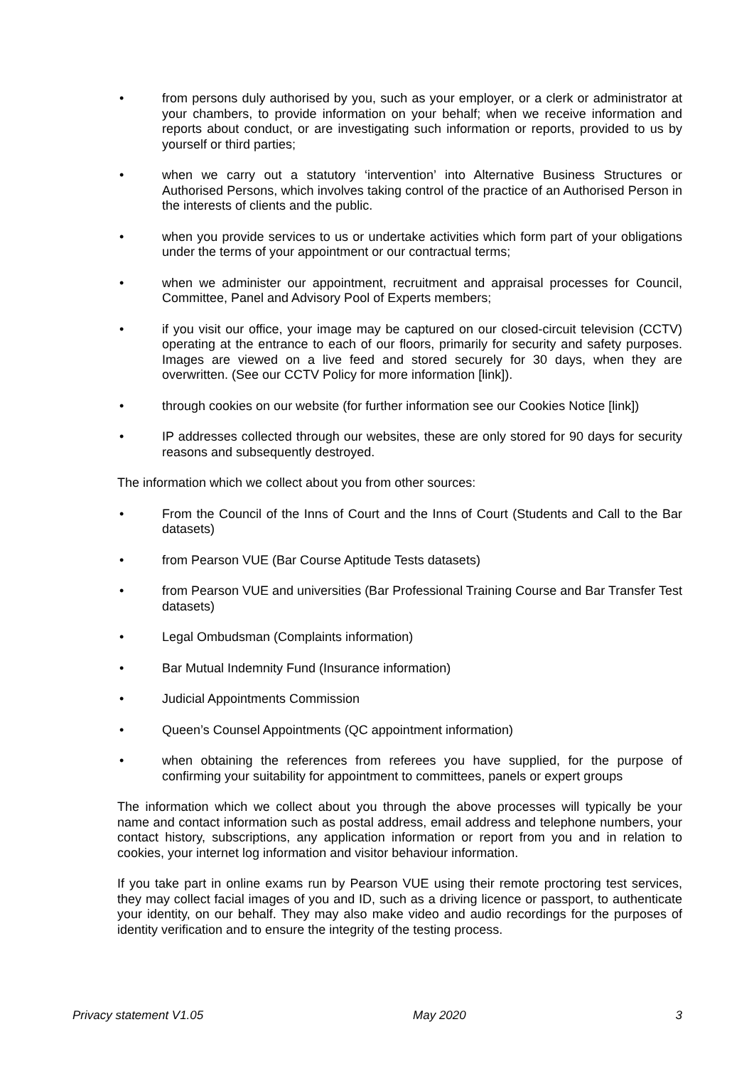• from persons duly authorised by you, such as your employer, or a clerk or administrator at your chambers, to provide information on your behalf; when we receive information and reports about conduct, or are investigating such information or reports, provided to us by yourself or third parties;
• when we carry out a statutory ‘intervention’ into Alternative Business Structures or Authorised Persons, which involves taking control of the practice of an Authorised Person in the interests of clients and the public.
• when you provide services to us or undertake activities which form part of your obligations under the terms of your appointment or our contractual terms;
• when we administer our appointment, recruitment and appraisal processes for Council, Committee, Panel and Advisory Pool of Experts members;
• if you visit our office, your image may be captured on our closed-circuit television (CCTV) operating at the entrance to each of our floors, primarily for security and safety purposes. Images are viewed on a live feed and stored securely for 30 days, when they are overwritten. (See our CCTV Policy for more information [link]).
• through cookies on our website (for further information see our Cookies Notice [link])
• IP addresses collected through our websites, these are only stored for 90 days for security reasons and subsequently destroyed.
The information which we collect about you from other sources:
• From the Council of the Inns of Court and the Inns of Court (Students and Call to the Bar datasets)
• from Pearson VUE (Bar Course Aptitude Tests datasets)
• from Pearson VUE and universities (Bar Professional Training Course and Bar Transfer Test datasets)
• Legal Ombudsman (Complaints information)
• Bar Mutual Indemnity Fund (Insurance information)
• Judicial Appointments Commission
• Queen’s Counsel Appointments (QC appointment information)
• when obtaining the references from referees you have supplied, for the purpose of confirming your suitability for appointment to committees, panels or expert groups
The information which we collect about you through the above processes will typically be your name and contact information such as postal address, email address and telephone numbers, your contact history, subscriptions, any application information or report from you and in relation to cookies, your internet log information and visitor behaviour information.
If you take part in online exams run by Pearson VUE using their remote proctoring test services, they may collect facial images of you and ID, such as a driving licence or passport, to authenticate your identity, on our behalf. They may also make video and audio recordings for the purposes of identity verification and to ensure the integrity of the testing process.
Privacy statement V1.05 May 2020 3